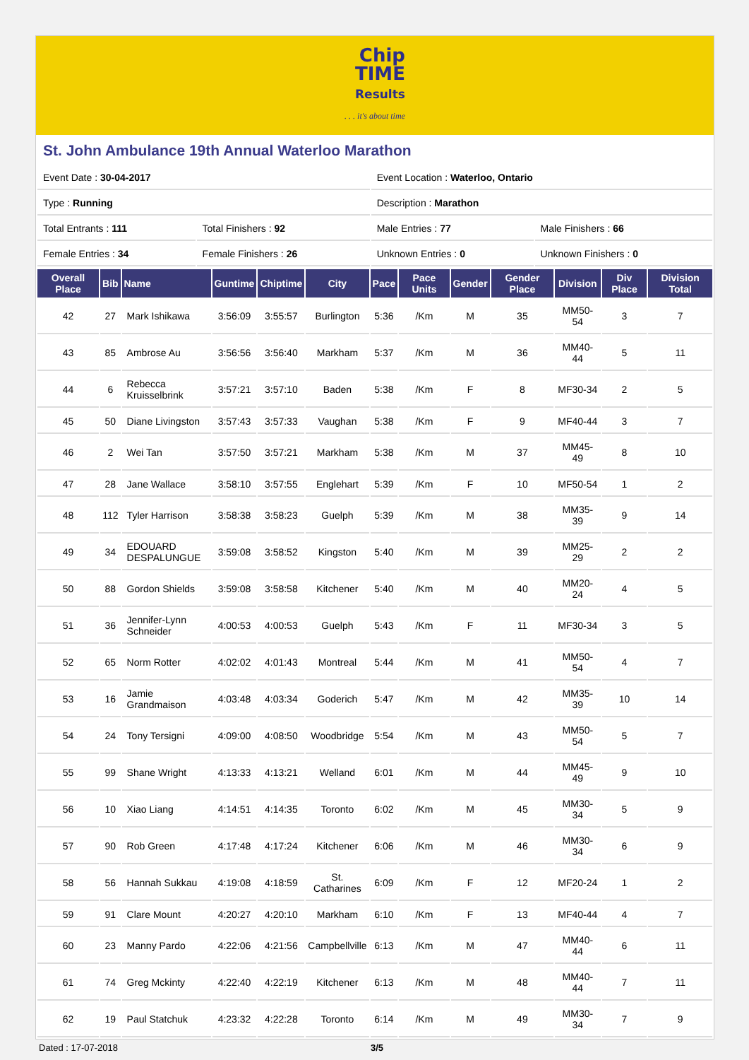Chip
TIME
Results
. . . it's about time
St. John Ambulance 19th Annual Waterloo Marathon
| Event Date : 30-04-2017 | | Event Location : Waterloo, Ontario | |
| Type : Running | | Description : Marathon | |
| Total Entrants : 111 | Total Finishers : 92 | Male Entries : 77 | Male Finishers : 66 |
| Female Entries : 34 | Female Finishers : 26 | Unknown Entries : 0 | Unknown Finishers : 0 |
| Overall Place | Bib | Name | Guntime | Chiptime | City | Pace | Pace Units | Gender | Gender Place | Division | Div Place | Division Total |
| --- | --- | --- | --- | --- | --- | --- | --- | --- | --- | --- | --- | --- |
| 42 | 27 | Mark Ishikawa | 3:56:09 | 3:55:57 | Burlington | 5:36 | /Km | M | 35 | MM50-54 | 3 | 7 |
| 43 | 85 | Ambrose Au | 3:56:56 | 3:56:40 | Markham | 5:37 | /Km | M | 36 | MM40-44 | 5 | 11 |
| 44 | 6 | Rebecca Kruisselbrink | 3:57:21 | 3:57:10 | Baden | 5:38 | /Km | F | 8 | MF30-34 | 2 | 5 |
| 45 | 50 | Diane Livingston | 3:57:43 | 3:57:33 | Vaughan | 5:38 | /Km | F | 9 | MF40-44 | 3 | 7 |
| 46 | 2 | Wei Tan | 3:57:50 | 3:57:21 | Markham | 5:38 | /Km | M | 37 | MM45-49 | 8 | 10 |
| 47 | 28 | Jane Wallace | 3:58:10 | 3:57:55 | Englehart | 5:39 | /Km | F | 10 | MF50-54 | 1 | 2 |
| 48 | 112 | Tyler Harrison | 3:58:38 | 3:58:23 | Guelph | 5:39 | /Km | M | 38 | MM35-39 | 9 | 14 |
| 49 | 34 | EDOUARD DESPALUNGUE | 3:59:08 | 3:58:52 | Kingston | 5:40 | /Km | M | 39 | MM25-29 | 2 | 2 |
| 50 | 88 | Gordon Shields | 3:59:08 | 3:58:58 | Kitchener | 5:40 | /Km | M | 40 | MM20-24 | 4 | 5 |
| 51 | 36 | Jennifer-Lynn Schneider | 4:00:53 | 4:00:53 | Guelph | 5:43 | /Km | F | 11 | MF30-34 | 3 | 5 |
| 52 | 65 | Norm Rotter | 4:02:02 | 4:01:43 | Montreal | 5:44 | /Km | M | 41 | MM50-54 | 4 | 7 |
| 53 | 16 | Jamie Grandmaison | 4:03:48 | 4:03:34 | Goderich | 5:47 | /Km | M | 42 | MM35-39 | 10 | 14 |
| 54 | 24 | Tony Tersigni | 4:09:00 | 4:08:50 | Woodbridge | 5:54 | /Km | M | 43 | MM50-54 | 5 | 7 |
| 55 | 99 | Shane Wright | 4:13:33 | 4:13:21 | Welland | 6:01 | /Km | M | 44 | MM45-49 | 9 | 10 |
| 56 | 10 | Xiao Liang | 4:14:51 | 4:14:35 | Toronto | 6:02 | /Km | M | 45 | MM30-34 | 5 | 9 |
| 57 | 90 | Rob Green | 4:17:48 | 4:17:24 | Kitchener | 6:06 | /Km | M | 46 | MM30-34 | 6 | 9 |
| 58 | 56 | Hannah Sukkau | 4:19:08 | 4:18:59 | St. Catharines | 6:09 | /Km | F | 12 | MF20-24 | 1 | 2 |
| 59 | 91 | Clare Mount | 4:20:27 | 4:20:10 | Markham | 6:10 | /Km | F | 13 | MF40-44 | 4 | 7 |
| 60 | 23 | Manny Pardo | 4:22:06 | 4:21:56 | Campbellville | 6:13 | /Km | M | 47 | MM40-44 | 6 | 11 |
| 61 | 74 | Greg Mckinty | 4:22:40 | 4:22:19 | Kitchener | 6:13 | /Km | M | 48 | MM40-44 | 7 | 11 |
| 62 | 19 | Paul Statchuk | 4:23:32 | 4:22:28 | Toronto | 6:14 | /Km | M | 49 | MM30-34 | 7 | 9 |
Dated : 17-07-2018 3/5